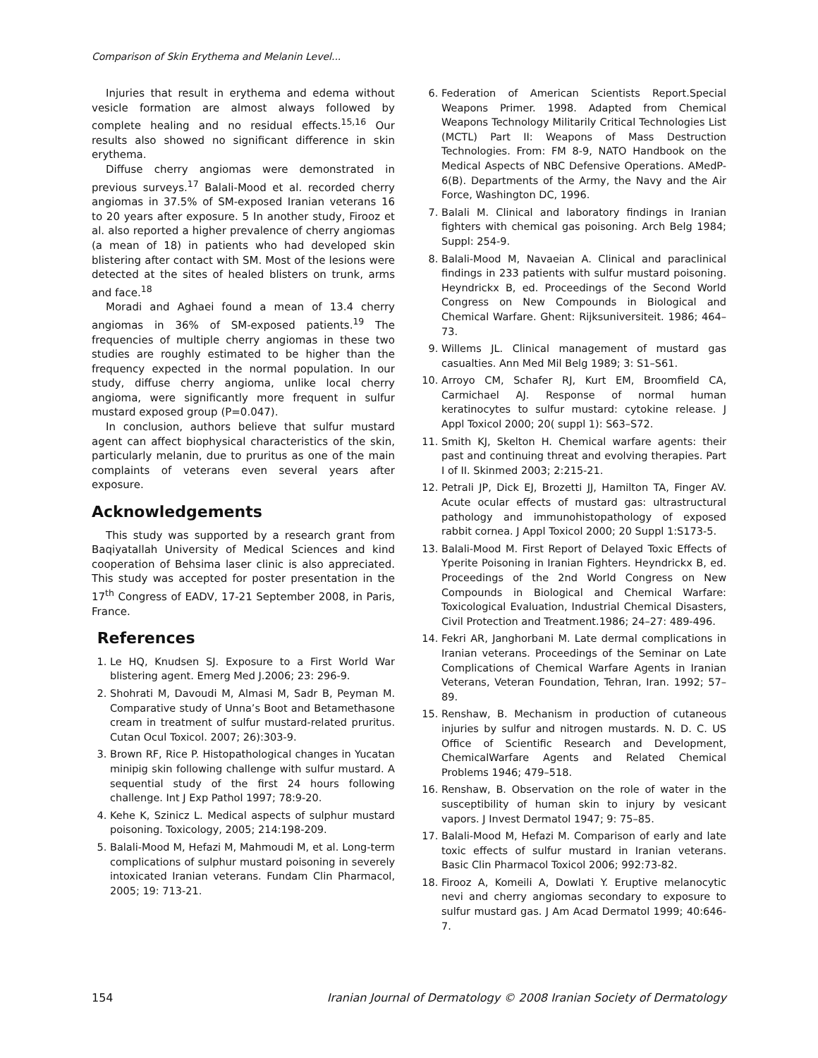Comparison of Skin Erythema and Melanin Level...
Injuries that result in erythema and edema without vesicle formation are almost always followed by complete healing and no residual effects.<sup>15,16</sup> Our results also showed no significant difference in skin erythema.
Diffuse cherry angiomas were demonstrated in previous surveys.<sup>17</sup> Balali-Mood et al. recorded cherry angiomas in 37.5% of SM-exposed Iranian veterans 16 to 20 years after exposure. 5 In another study, Firooz et al. also reported a higher prevalence of cherry angiomas (a mean of 18) in patients who had developed skin blistering after contact with SM. Most of the lesions were detected at the sites of healed blisters on trunk, arms and face.<sup>18</sup>
Moradi and Aghaei found a mean of 13.4 cherry angiomas in 36% of SM-exposed patients.<sup>19</sup> The frequencies of multiple cherry angiomas in these two studies are roughly estimated to be higher than the frequency expected in the normal population. In our study, diffuse cherry angioma, unlike local cherry angioma, were significantly more frequent in sulfur mustard exposed group (P=0.047).
In conclusion, authors believe that sulfur mustard agent can affect biophysical characteristics of the skin, particularly melanin, due to pruritus as one of the main complaints of veterans even several years after exposure.
Acknowledgements
This study was supported by a research grant from Baqiyatallah University of Medical Sciences and kind cooperation of Behsima laser clinic is also appreciated. This study was accepted for poster presentation in the 17<sup>th</sup> Congress of EADV, 17-21 September 2008, in Paris, France.
References
1. Le HQ, Knudsen SJ. Exposure to a First World War blistering agent. Emerg Med J.2006; 23: 296-9.
2. Shohrati M, Davoudi M, Almasi M, Sadr B, Peyman M. Comparative study of Unna’s Boot and Betamethasone cream in treatment of sulfur mustard-related pruritus. Cutan Ocul Toxicol. 2007; 26):303-9.
3. Brown RF, Rice P. Histopathological changes in Yucatan minipig skin following challenge with sulfur mustard. A sequential study of the first 24 hours following challenge. Int J Exp Pathol 1997; 78:9-20.
4. Kehe K, Szinicz L. Medical aspects of sulphur mustard poisoning. Toxicology, 2005; 214:198-209.
5. Balali-Mood M, Hefazi M, Mahmoudi M, et al. Long-term complications of sulphur mustard poisoning in severely intoxicated Iranian veterans. Fundam Clin Pharmacol, 2005; 19: 713-21.
6. Federation of American Scientists Report.Special Weapons Primer. 1998. Adapted from Chemical Weapons Technology Militarily Critical Technologies List (MCTL) Part II: Weapons of Mass Destruction Technologies. From: FM 8-9, NATO Handbook on the Medical Aspects of NBC Defensive Operations. AMedP-6(B). Departments of the Army, the Navy and the Air Force, Washington DC, 1996.
7. Balali M. Clinical and laboratory findings in Iranian fighters with chemical gas poisoning. Arch Belg 1984; Suppl: 254-9.
8. Balali-Mood M, Navaeian A. Clinical and paraclinical findings in 233 patients with sulfur mustard poisoning. Heyndrickx B, ed. Proceedings of the Second World Congress on New Compounds in Biological and Chemical Warfare. Ghent: Rijksuniversiteit. 1986; 464–73.
9. Willems JL. Clinical management of mustard gas casualties. Ann Med Mil Belg 1989; 3: S1–S61.
10. Arroyo CM, Schafer RJ, Kurt EM, Broomfield CA, Carmichael AJ. Response of normal human keratinocytes to sulfur mustard: cytokine release. J Appl Toxicol 2000; 20( suppl 1): S63–S72.
11. Smith KJ, Skelton H. Chemical warfare agents: their past and continuing threat and evolving therapies. Part I of II. Skinmed 2003; 2:215-21.
12. Petrali JP, Dick EJ, Brozetti JJ, Hamilton TA, Finger AV. Acute ocular effects of mustard gas: ultrastructural pathology and immunohistopathology of exposed rabbit cornea. J Appl Toxicol 2000; 20 Suppl 1:S173-5.
13. Balali-Mood M. First Report of Delayed Toxic Effects of Yperite Poisoning in Iranian Fighters. Heyndrickx B, ed. Proceedings of the 2nd World Congress on New Compounds in Biological and Chemical Warfare: Toxicological Evaluation, Industrial Chemical Disasters, Civil Protection and Treatment.1986; 24–27: 489-496.
14. Fekri AR, Janghorbani M. Late dermal complications in Iranian veterans. Proceedings of the Seminar on Late Complications of Chemical Warfare Agents in Iranian Veterans, Veteran Foundation, Tehran, Iran. 1992; 57–89.
15. Renshaw, B. Mechanism in production of cutaneous injuries by sulfur and nitrogen mustards. N. D. C. US Office of Scientific Research and Development, ChemicalWarfare Agents and Related Chemical Problems 1946; 479–518.
16. Renshaw, B. Observation on the role of water in the susceptibility of human skin to injury by vesicant vapors. J Invest Dermatol 1947; 9: 75–85.
17. Balali-Mood M, Hefazi M. Comparison of early and late toxic effects of sulfur mustard in Iranian veterans. Basic Clin Pharmacol Toxicol 2006; 992:73-82.
18. Firooz A, Komeili A, Dowlati Y. Eruptive melanocytic nevi and cherry angiomas secondary to exposure to sulfur mustard gas. J Am Acad Dermatol 1999; 40:646-7.
154 Iranian Journal of Dermatology © 2008 Iranian Society of Dermatology